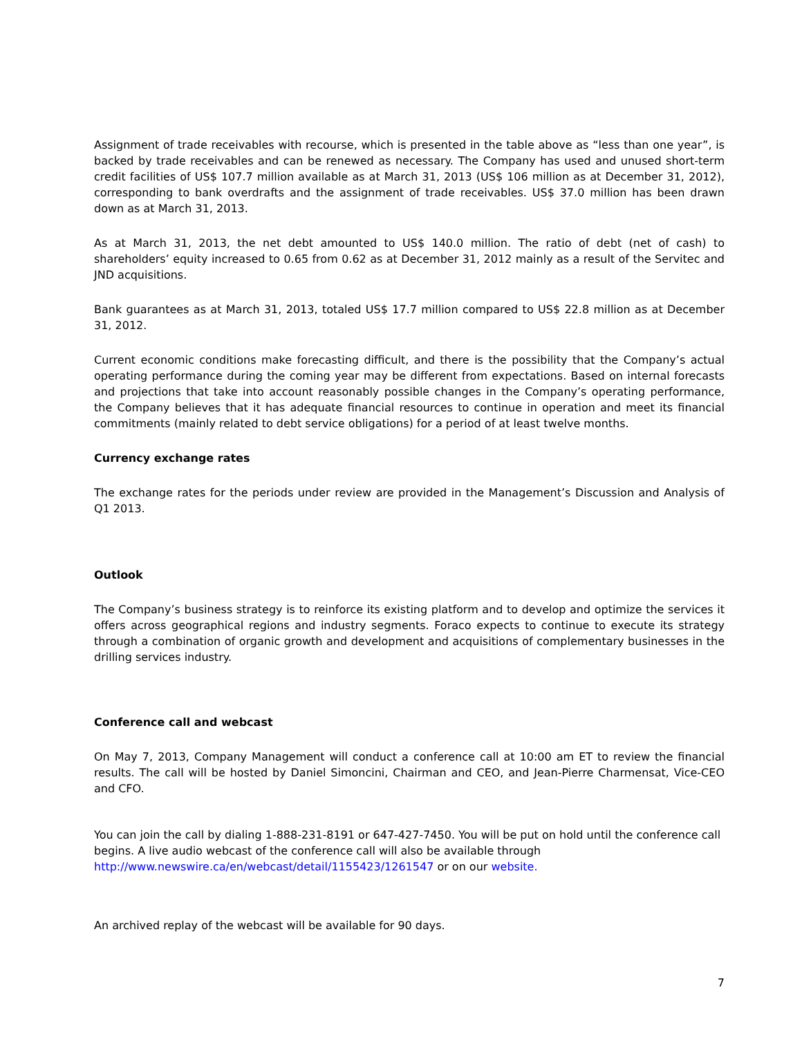Assignment of trade receivables with recourse, which is presented in the table above as “less than one year”, is backed by trade receivables and can be renewed as necessary. The Company has used and unused short-term credit facilities of US$ 107.7 million available as at March 31, 2013 (US$ 106 million as at December 31, 2012), corresponding to bank overdrafts and the assignment of trade receivables. US$ 37.0 million has been drawn down as at March 31, 2013.
As at March 31, 2013, the net debt amounted to US$ 140.0 million. The ratio of debt (net of cash) to shareholders’ equity increased to 0.65 from 0.62 as at December 31, 2012 mainly as a result of the Servitec and JND acquisitions.
Bank guarantees as at March 31, 2013, totaled US$ 17.7 million compared to US$ 22.8 million as at December 31, 2012.
Current economic conditions make forecasting difficult, and there is the possibility that the Company’s actual operating performance during the coming year may be different from expectations. Based on internal forecasts and projections that take into account reasonably possible changes in the Company’s operating performance, the Company believes that it has adequate financial resources to continue in operation and meet its financial commitments (mainly related to debt service obligations) for a period of at least twelve months.
Currency exchange rates
The exchange rates for the periods under review are provided in the Management’s Discussion and Analysis of Q1 2013.
Outlook
The Company’s business strategy is to reinforce its existing platform and to develop and optimize the services it offers across geographical regions and industry segments. Foraco expects to continue to execute its strategy through a combination of organic growth and development and acquisitions of complementary businesses in the drilling services industry.
Conference call and webcast
On May 7, 2013, Company Management will conduct a conference call at 10:00 am ET to review the financial results. The call will be hosted by Daniel Simoncini, Chairman and CEO, and Jean-Pierre Charmensat, Vice-CEO and CFO.
You can join the call by dialing 1-888-231-8191 or 647-427-7450. You will be put on hold until the conference call begins. A live audio webcast of the conference call will also be available through http://www.newswire.ca/en/webcast/detail/1155423/1261547 or on our website.
An archived replay of the webcast will be available for 90 days.
7